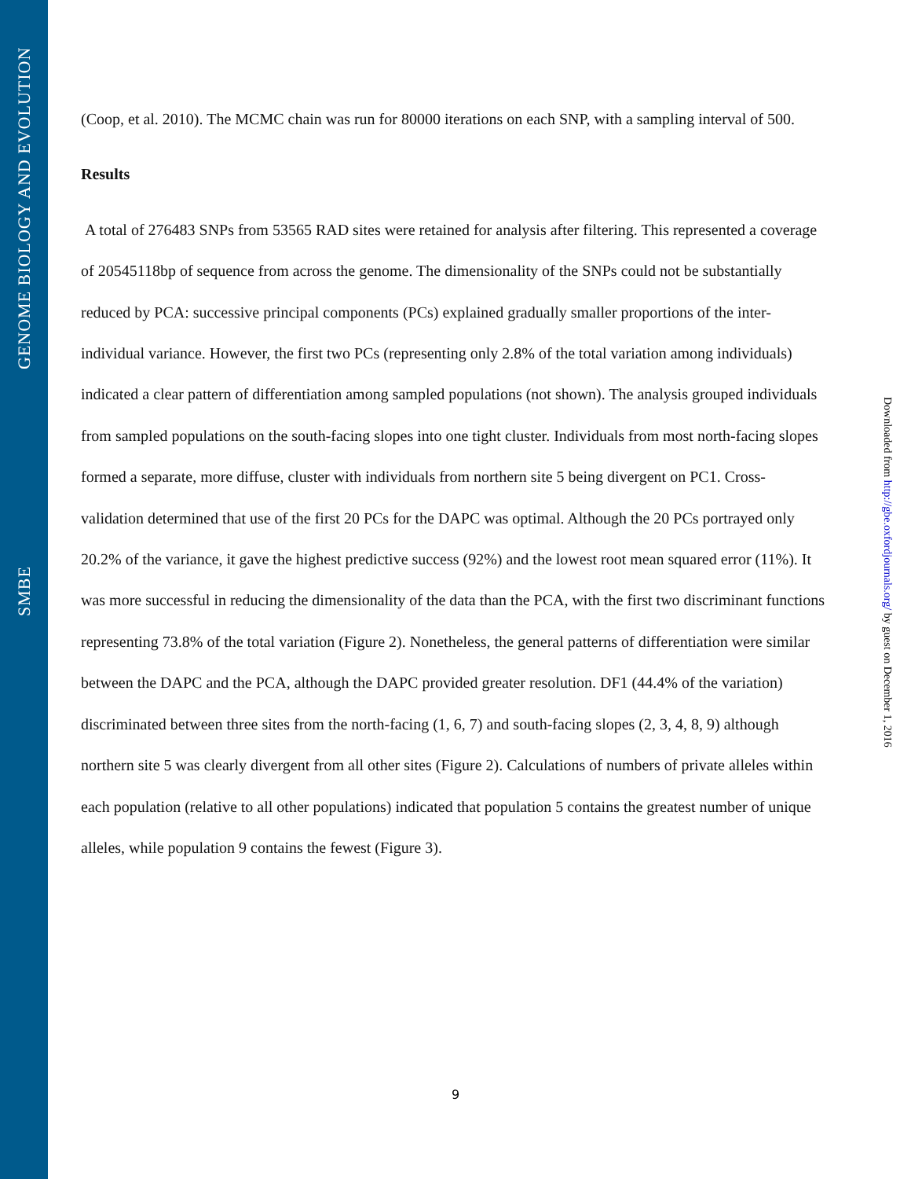GENOME BIOLOGY AND EVOLUTION
SMBE
(Coop, et al. 2010). The MCMC chain was run for 80000 iterations on each SNP, with a sampling interval of 500.
Results
A total of 276483 SNPs from 53565 RAD sites were retained for analysis after filtering. This represented a coverage of 20545118bp of sequence from across the genome. The dimensionality of the SNPs could not be substantially reduced by PCA: successive principal components (PCs) explained gradually smaller proportions of the inter-individual variance. However, the first two PCs (representing only 2.8% of the total variation among individuals) indicated a clear pattern of differentiation among sampled populations (not shown). The analysis grouped individuals from sampled populations on the south-facing slopes into one tight cluster. Individuals from most north-facing slopes formed a separate, more diffuse, cluster with individuals from northern site 5 being divergent on PC1. Cross-validation determined that use of the first 20 PCs for the DAPC was optimal. Although the 20 PCs portrayed only 20.2% of the variance, it gave the highest predictive success (92%) and the lowest root mean squared error (11%). It was more successful in reducing the dimensionality of the data than the PCA, with the first two discriminant functions representing 73.8% of the total variation (Figure 2). Nonetheless, the general patterns of differentiation were similar between the DAPC and the PCA, although the DAPC provided greater resolution. DF1 (44.4% of the variation) discriminated between three sites from the north-facing (1, 6, 7) and south-facing slopes (2, 3, 4, 8, 9) although northern site 5 was clearly divergent from all other sites (Figure 2). Calculations of numbers of private alleles within each population (relative to all other populations) indicated that population 5 contains the greatest number of unique alleles, while population 9 contains the fewest (Figure 3).
Downloaded from http://gbe.oxfordjournals.org/ by guest on December 1, 2016
9